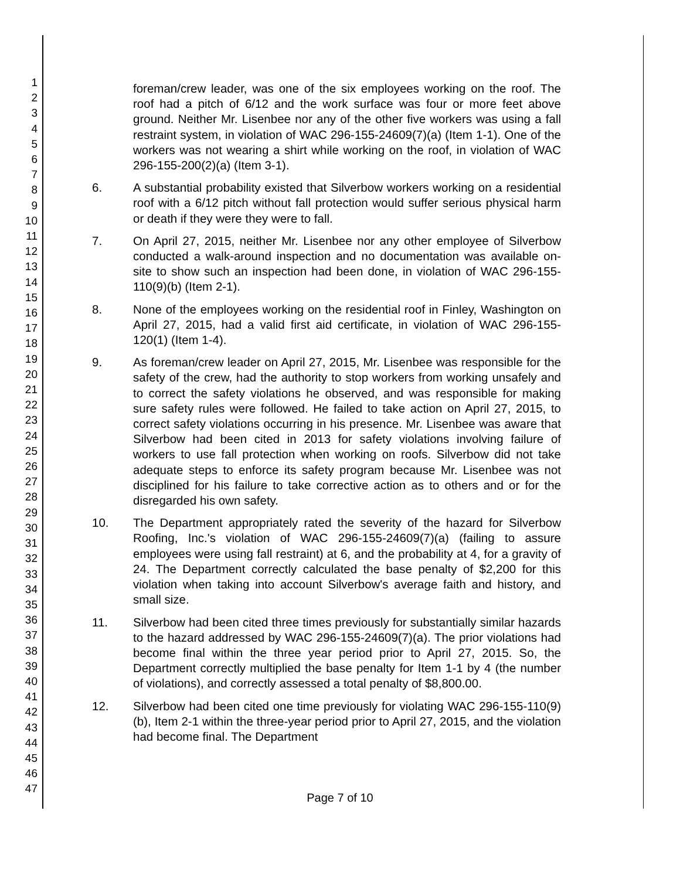1
2
3
4
5
6
7
8
9
10
11
12
13
14
15
16
17
18
19
20
21
22
23
24
25
26
27
28
29
30
31
32
33
34
35
36
37
38
39
40
41
42
43
44
45
46
47
foreman/crew leader, was one of the six employees working on the roof. The roof had a pitch of 6/12 and the work surface was four or more feet above ground. Neither Mr. Lisenbee nor any of the other five workers was using a fall restraint system, in violation of WAC 296-155-24609(7)(a) (Item 1-1). One of the workers was not wearing a shirt while working on the roof, in violation of WAC 296-155-200(2)(a) (Item 3-1).
6. A substantial probability existed that Silverbow workers working on a residential roof with a 6/12 pitch without fall protection would suffer serious physical harm or death if they were they were to fall.
7. On April 27, 2015, neither Mr. Lisenbee nor any other employee of Silverbow conducted a walk-around inspection and no documentation was available on-site to show such an inspection had been done, in violation of WAC 296-155-110(9)(b) (Item 2-1).
8. None of the employees working on the residential roof in Finley, Washington on April 27, 2015, had a valid first aid certificate, in violation of WAC 296-155-120(1) (Item 1-4).
9. As foreman/crew leader on April 27, 2015, Mr. Lisenbee was responsible for the safety of the crew, had the authority to stop workers from working unsafely and to correct the safety violations he observed, and was responsible for making sure safety rules were followed. He failed to take action on April 27, 2015, to correct safety violations occurring in his presence. Mr. Lisenbee was aware that Silverbow had been cited in 2013 for safety violations involving failure of workers to use fall protection when working on roofs. Silverbow did not take adequate steps to enforce its safety program because Mr. Lisenbee was not disciplined for his failure to take corrective action as to others and or for the disregarded his own safety.
10. The Department appropriately rated the severity of the hazard for Silverbow Roofing, Inc.'s violation of WAC 296-155-24609(7)(a) (failing to assure employees were using fall restraint) at 6, and the probability at 4, for a gravity of 24. The Department correctly calculated the base penalty of $2,200 for this violation when taking into account Silverbow's average faith and history, and small size.
11. Silverbow had been cited three times previously for substantially similar hazards to the hazard addressed by WAC 296-155-24609(7)(a). The prior violations had become final within the three year period prior to April 27, 2015. So, the Department correctly multiplied the base penalty for Item 1-1 by 4 (the number of violations), and correctly assessed a total penalty of $8,800.00.
12. Silverbow had been cited one time previously for violating WAC 296-155-110(9)(b), Item 2-1 within the three-year period prior to April 27, 2015, and the violation had become final. The Department
Page 7 of 10